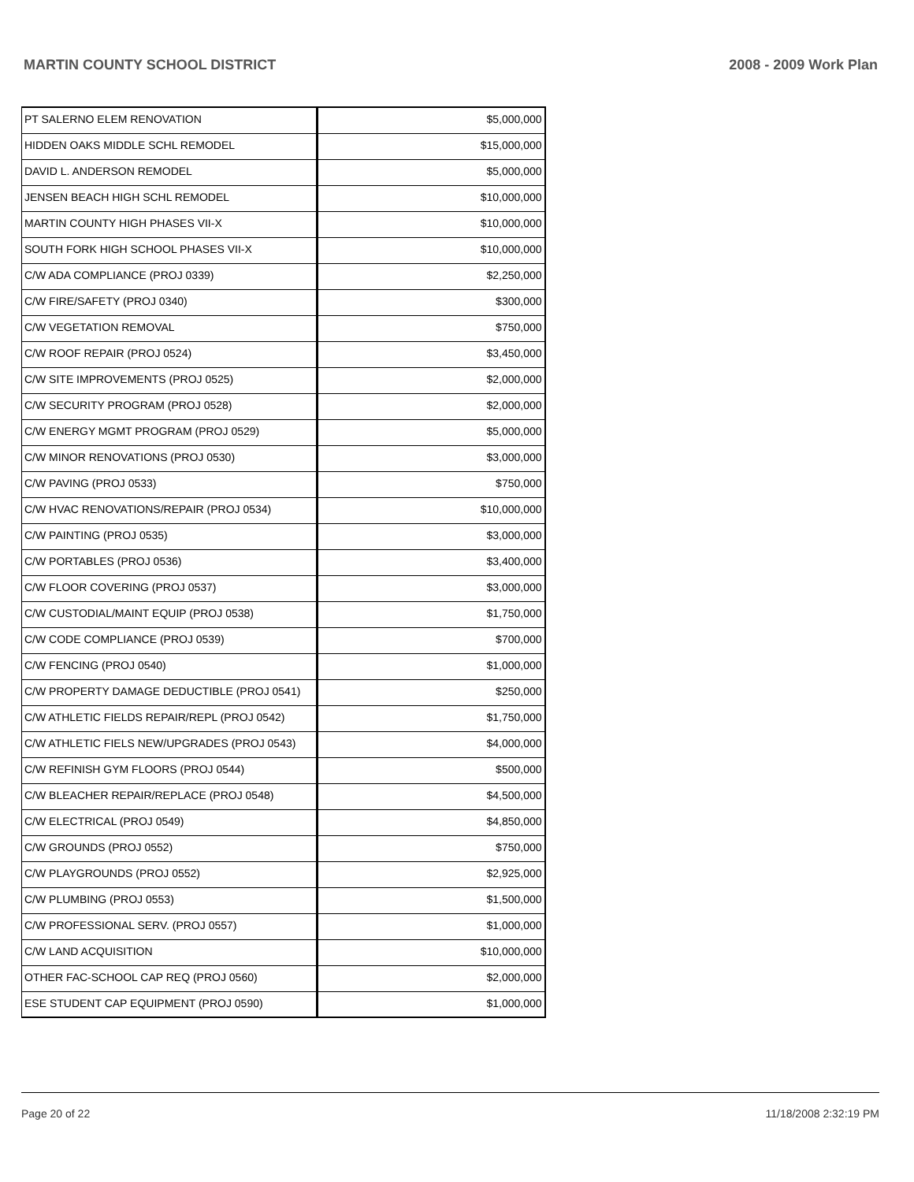MARTIN COUNTY SCHOOL DISTRICT 2008 - 2009 Work Plan
| PT SALERNO ELEM RENOVATION | $5,000,000 |
| HIDDEN OAKS MIDDLE SCHL REMODEL | $15,000,000 |
| DAVID L. ANDERSON REMODEL | $5,000,000 |
| JENSEN BEACH HIGH SCHL REMODEL | $10,000,000 |
| MARTIN COUNTY HIGH PHASES VII-X | $10,000,000 |
| SOUTH FORK HIGH SCHOOL PHASES VII-X | $10,000,000 |
| C/W ADA COMPLIANCE (PROJ 0339) | $2,250,000 |
| C/W FIRE/SAFETY (PROJ 0340) | $300,000 |
| C/W VEGETATION REMOVAL | $750,000 |
| C/W ROOF REPAIR (PROJ 0524) | $3,450,000 |
| C/W SITE IMPROVEMENTS (PROJ 0525) | $2,000,000 |
| C/W SECURITY PROGRAM (PROJ 0528) | $2,000,000 |
| C/W ENERGY MGMT PROGRAM (PROJ 0529) | $5,000,000 |
| C/W MINOR RENOVATIONS (PROJ 0530) | $3,000,000 |
| C/W PAVING (PROJ 0533) | $750,000 |
| C/W HVAC RENOVATIONS/REPAIR (PROJ 0534) | $10,000,000 |
| C/W PAINTING (PROJ 0535) | $3,000,000 |
| C/W PORTABLES (PROJ 0536) | $3,400,000 |
| C/W FLOOR COVERING (PROJ 0537) | $3,000,000 |
| C/W CUSTODIAL/MAINT EQUIP (PROJ 0538) | $1,750,000 |
| C/W CODE COMPLIANCE (PROJ 0539) | $700,000 |
| C/W FENCING (PROJ 0540) | $1,000,000 |
| C/W PROPERTY DAMAGE DEDUCTIBLE (PROJ 0541) | $250,000 |
| C/W ATHLETIC FIELDS REPAIR/REPL (PROJ 0542) | $1,750,000 |
| C/W ATHLETIC FIELS NEW/UPGRADES (PROJ 0543) | $4,000,000 |
| C/W REFINISH GYM FLOORS (PROJ 0544) | $500,000 |
| C/W BLEACHER REPAIR/REPLACE (PROJ 0548) | $4,500,000 |
| C/W ELECTRICAL (PROJ 0549) | $4,850,000 |
| C/W GROUNDS (PROJ 0552) | $750,000 |
| C/W PLAYGROUNDS (PROJ 0552) | $2,925,000 |
| C/W PLUMBING (PROJ 0553) | $1,500,000 |
| C/W PROFESSIONAL SERV. (PROJ 0557) | $1,000,000 |
| C/W LAND ACQUISITION | $10,000,000 |
| OTHER FAC-SCHOOL CAP REQ (PROJ 0560) | $2,000,000 |
| ESE STUDENT CAP EQUIPMENT (PROJ 0590) | $1,000,000 |
Page 20 of 22 11/18/2008 2:32:19 PM